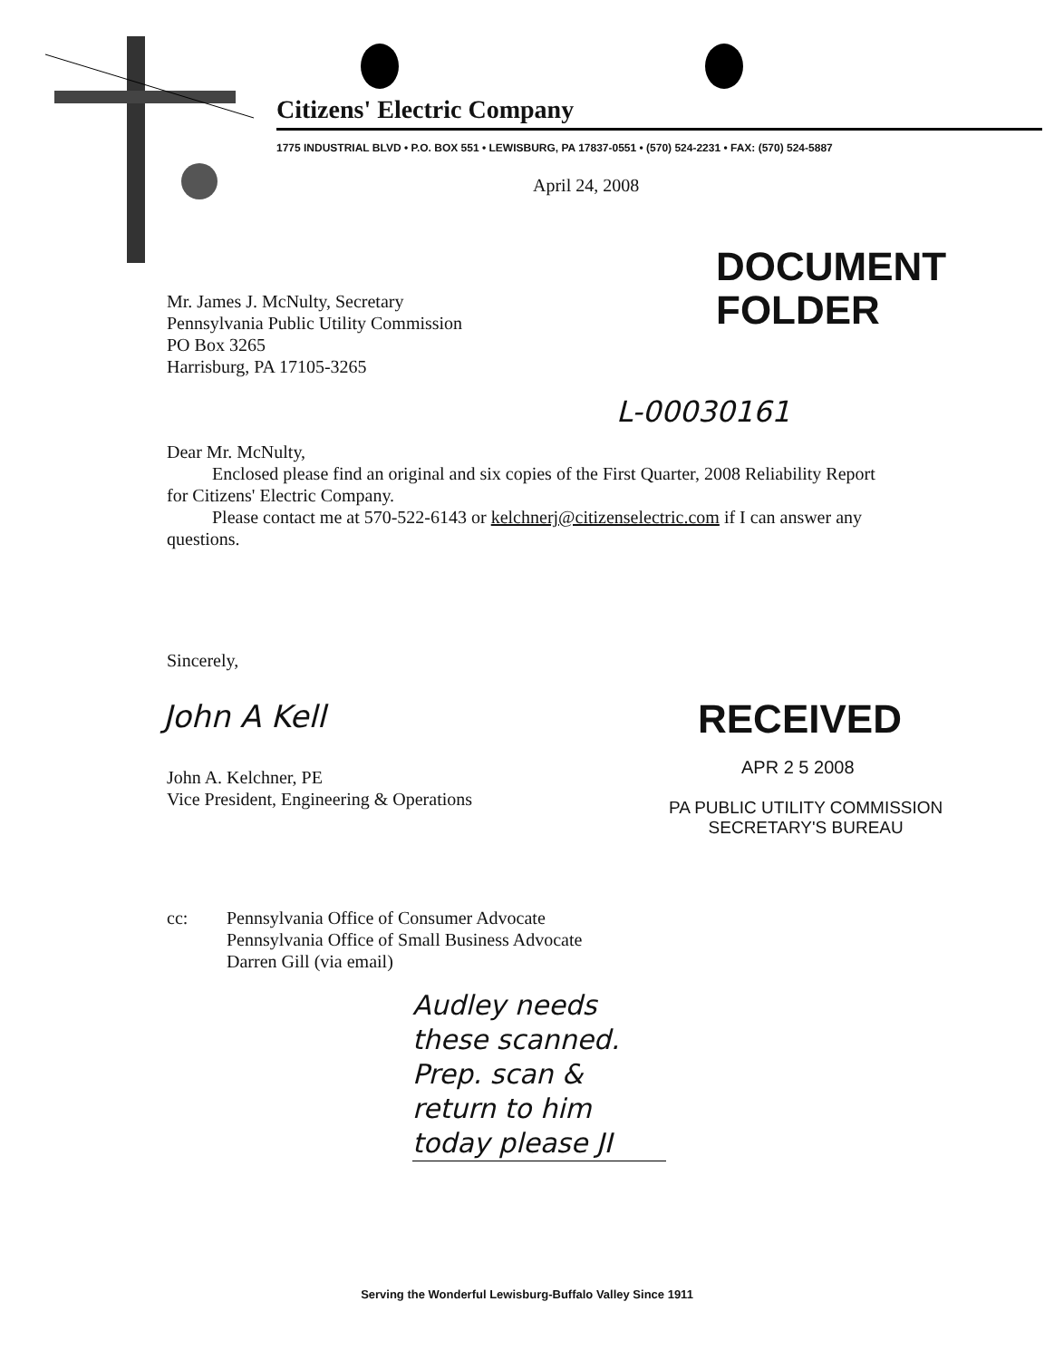Citizens' Electric Company
1775 INDUSTRIAL BLVD • P.O. BOX 551 • LEWISBURG, PA 17837-0551 • (570) 524-2231 • FAX: (570) 524-5887
April 24, 2008
DOCUMENT
FOLDER
Mr. James J. McNulty, Secretary
Pennsylvania Public Utility Commission
PO Box 3265
Harrisburg, PA 17105-3265
L-00030161
Dear Mr. McNulty,
Enclosed please find an original and six copies of the First Quarter, 2008 Reliability Report for Citizens' Electric Company.
Please contact me at 570-522-6143 or kelchnerj@citizenselectric.com if I can answer any questions.
Sincerely,
John A Kell
John A. Kelchner, PE
Vice President, Engineering & Operations
RECEIVED
APR 2 5 2008
PA PUBLIC UTILITY COMMISSION
SECRETARY'S BUREAU
cc:
Pennsylvania Office of Consumer Advocate
Pennsylvania Office of Small Business Advocate
Darren Gill (via email)
Audley needs
these scanned.
Prep. scan &
return to him
today please JI
Serving the Wonderful Lewisburg-Buffalo Valley Since 1911